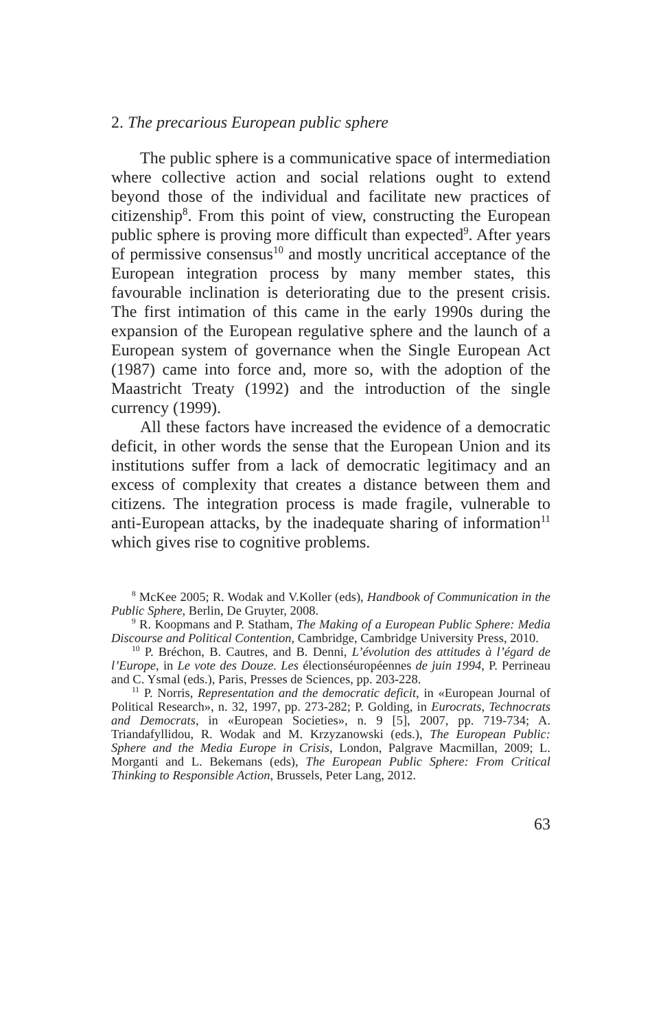2. The precarious European public sphere
The public sphere is a communicative space of intermediation where collective action and social relations ought to extend beyond those of the individual and facilitate new practices of citizenship<sup>8</sup>. From this point of view, constructing the European public sphere is proving more difficult than expected<sup>9</sup>. After years of permissive consensus<sup>10</sup> and mostly uncritical acceptance of the European integration process by many member states, this favourable inclination is deteriorating due to the present crisis. The first intimation of this came in the early 1990s during the expansion of the European regulative sphere and the launch of a European system of governance when the Single European Act (1987) came into force and, more so, with the adoption of the Maastricht Treaty (1992) and the introduction of the single currency (1999).
All these factors have increased the evidence of a democratic deficit, in other words the sense that the European Union and its institutions suffer from a lack of democratic legitimacy and an excess of complexity that creates a distance between them and citizens. The integration process is made fragile, vulnerable to anti-European attacks, by the inadequate sharing of information<sup>11</sup> which gives rise to cognitive problems.
<sup>8</sup> McKee 2005; R. Wodak and V.Koller (eds), Handbook of Communication in the Public Sphere, Berlin, De Gruyter, 2008.
<sup>9</sup> R. Koopmans and P. Statham, The Making of a European Public Sphere: Media Discourse and Political Contention, Cambridge, Cambridge University Press, 2010.
<sup>10</sup> P. Bréchon, B. Cautres, and B. Denni, L’évolution des attitudes à l’égard de l’Europe, in Le vote des Douze. Les électionséuropéennes de juin 1994, P. Perrineau and C. Ysmal (eds.), Paris, Presses de Sciences, pp. 203-228.
<sup>11</sup> P. Norris, Representation and the democratic deficit, in «European Journal of Political Research», n. 32, 1997, pp. 273-282; P. Golding, in Eurocrats, Technocrats and Democrats, in «European Societies», n. 9 [5], 2007, pp. 719-734; A. Triandafyllidou, R. Wodak and M. Krzyzanowski (eds.), The European Public: Sphere and the Media Europe in Crisis, London, Palgrave Macmillan, 2009; L. Morganti and L. Bekemans (eds), The European Public Sphere: From Critical Thinking to Responsible Action, Brussels, Peter Lang, 2012.
63